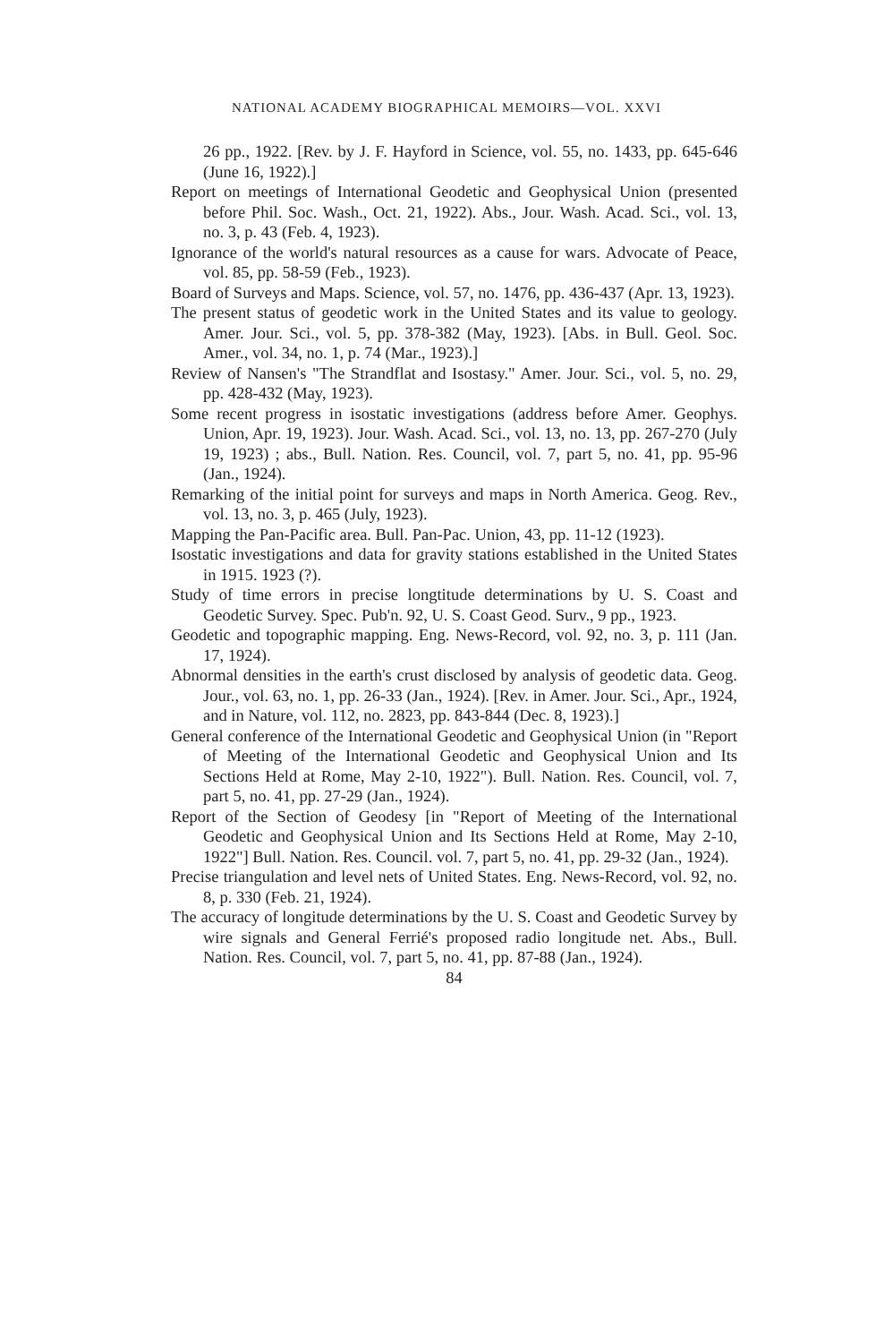NATIONAL ACADEMY BIOGRAPHICAL MEMOIRS—VOL. XXVI
26 pp., 1922. [Rev. by J. F. Hayford in Science, vol. 55, no. 1433, pp. 645-646 (June 16, 1922).]
Report on meetings of International Geodetic and Geophysical Union (presented before Phil. Soc. Wash., Oct. 21, 1922). Abs., Jour. Wash. Acad. Sci., vol. 13, no. 3, p. 43 (Feb. 4, 1923).
Ignorance of the world's natural resources as a cause for wars. Advocate of Peace, vol. 85, pp. 58-59 (Feb., 1923).
Board of Surveys and Maps. Science, vol. 57, no. 1476, pp. 436-437 (Apr. 13, 1923).
The present status of geodetic work in the United States and its value to geology. Amer. Jour. Sci., vol. 5, pp. 378-382 (May, 1923). [Abs. in Bull. Geol. Soc. Amer., vol. 34, no. 1, p. 74 (Mar., 1923).]
Review of Nansen's "The Strandflat and Isostasy." Amer. Jour. Sci., vol. 5, no. 29, pp. 428-432 (May, 1923).
Some recent progress in isostatic investigations (address before Amer. Geophys. Union, Apr. 19, 1923). Jour. Wash. Acad. Sci., vol. 13, no. 13, pp. 267-270 (July 19, 1923) ; abs., Bull. Nation. Res. Council, vol. 7, part 5, no. 41, pp. 95-96 (Jan., 1924).
Remarking of the initial point for surveys and maps in North America. Geog. Rev., vol. 13, no. 3, p. 465 (July, 1923).
Mapping the Pan-Pacific area. Bull. Pan-Pac. Union, 43, pp. 11-12 (1923).
Isostatic investigations and data for gravity stations established in the United States in 1915. 1923 (?).
Study of time errors in precise longtitude determinations by U. S. Coast and Geodetic Survey. Spec. Pub'n. 92, U. S. Coast Geod. Surv., 9 pp., 1923.
Geodetic and topographic mapping. Eng. News-Record, vol. 92, no. 3, p. 111 (Jan. 17, 1924).
Abnormal densities in the earth's crust disclosed by analysis of geodetic data. Geog. Jour., vol. 63, no. 1, pp. 26-33 (Jan., 1924). [Rev. in Amer. Jour. Sci., Apr., 1924, and in Nature, vol. 112, no. 2823, pp. 843-844 (Dec. 8, 1923).]
General conference of the International Geodetic and Geophysical Union (in "Report of Meeting of the International Geodetic and Geophysical Union and Its Sections Held at Rome, May 2-10, 1922"). Bull. Nation. Res. Council, vol. 7, part 5, no. 41, pp. 27-29 (Jan., 1924).
Report of the Section of Geodesy [in "Report of Meeting of the International Geodetic and Geophysical Union and Its Sections Held at Rome, May 2-10, 1922"] Bull. Nation. Res. Council. vol. 7, part 5, no. 41, pp. 29-32 (Jan., 1924).
Precise triangulation and level nets of United States. Eng. News-Record, vol. 92, no. 8, p. 330 (Feb. 21, 1924).
The accuracy of longitude determinations by the U. S. Coast and Geodetic Survey by wire signals and General Ferrié's proposed radio longitude net. Abs., Bull. Nation. Res. Council, vol. 7, part 5, no. 41, pp. 87-88 (Jan., 1924).
84